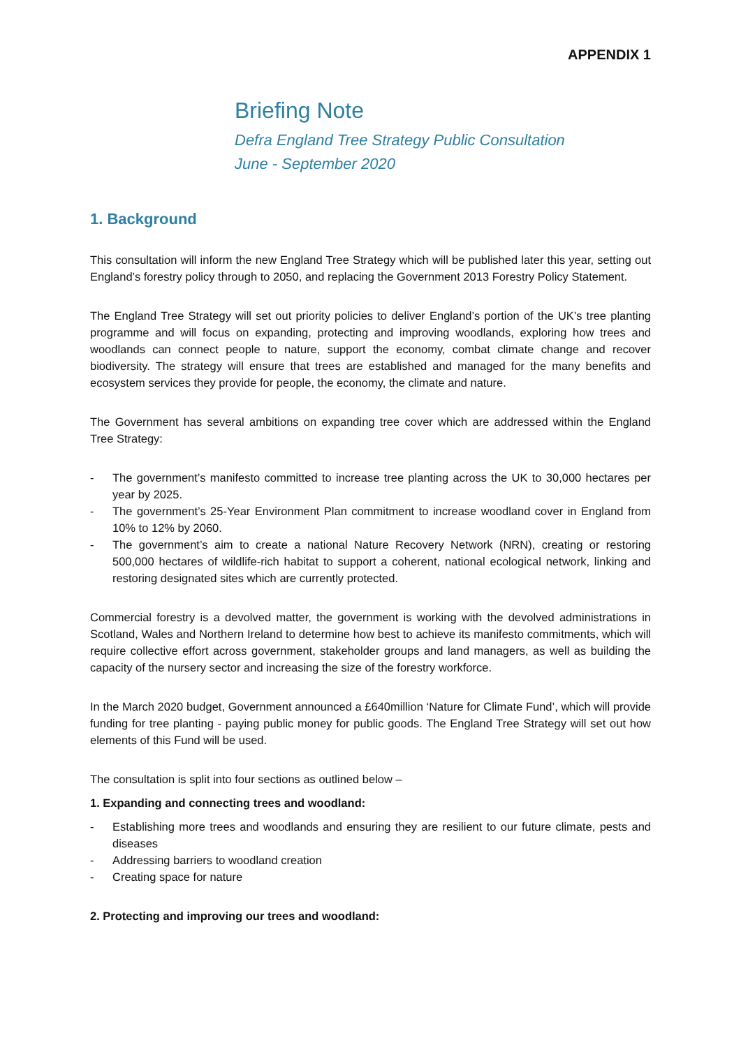APPENDIX 1
Briefing Note
Defra England Tree Strategy Public Consultation
June - September 2020
1. Background
This consultation will inform the new England Tree Strategy which will be published later this year, setting out England’s forestry policy through to 2050, and replacing the Government 2013 Forestry Policy Statement.
The England Tree Strategy will set out priority policies to deliver England’s portion of the UK’s tree planting programme and will focus on expanding, protecting and improving woodlands, exploring how trees and woodlands can connect people to nature, support the economy, combat climate change and recover biodiversity. The strategy will ensure that trees are established and managed for the many benefits and ecosystem services they provide for people, the economy, the climate and nature.
The Government has several ambitions on expanding tree cover which are addressed within the England Tree Strategy:
- The government’s manifesto committed to increase tree planting across the UK to 30,000 hectares per year by 2025.
- The government’s 25-Year Environment Plan commitment to increase woodland cover in England from 10% to 12% by 2060.
- The government’s aim to create a national Nature Recovery Network (NRN), creating or restoring 500,000 hectares of wildlife-rich habitat to support a coherent, national ecological network, linking and restoring designated sites which are currently protected.
Commercial forestry is a devolved matter, the government is working with the devolved administrations in Scotland, Wales and Northern Ireland to determine how best to achieve its manifesto commitments, which will require collective effort across government, stakeholder groups and land managers, as well as building the capacity of the nursery sector and increasing the size of the forestry workforce.
In the March 2020 budget, Government announced a £640million ‘Nature for Climate Fund’, which will provide funding for tree planting - paying public money for public goods. The England Tree Strategy will set out how elements of this Fund will be used.
The consultation is split into four sections as outlined below –
1. Expanding and connecting trees and woodland:
- Establishing more trees and woodlands and ensuring they are resilient to our future climate, pests and diseases
- Addressing barriers to woodland creation
- Creating space for nature
2. Protecting and improving our trees and woodland: